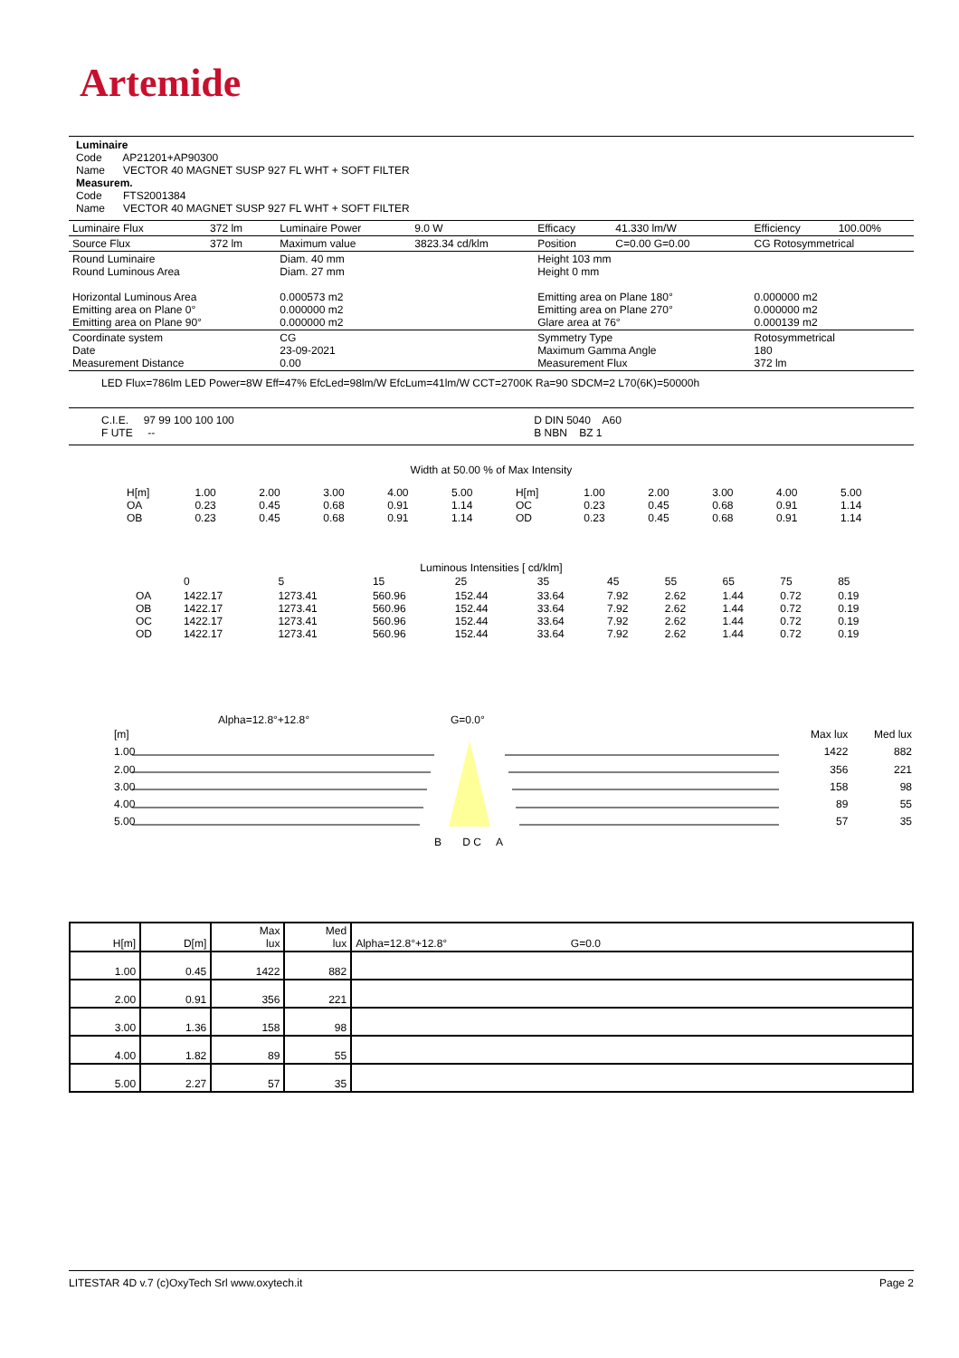Artemide
Luminaire
Code AP21201+AP90300
Name VECTOR 40 MAGNET SUSP 927 FL WHT + SOFT FILTER
Measurem.
Code FTS2001384
Name VECTOR 40 MAGNET SUSP 927 FL WHT + SOFT FILTER
| Luminaire Flux | 372 lm | Luminaire Power | 9.0 W | Efficacy | 41.330 lm/W | Efficiency | 100.00% |
| Source Flux | 372 lm | Maximum value | 3823.34 cd/klm | Position | C=0.00 G=0.00 | CG Rotosymmetrical | |
| Round Luminaire Round Luminous Area Horizontal Luminous Area Emitting area on Plane 0° Emitting area on Plane 90° | | Diam. 40 mm Diam. 27 mm 0.000573 m2 0.000000 m2 0.000000 m2 | | Height 103 mm Height 0 mm Emitting area on Plane 180° Emitting area on Plane 270° Glare area at 76° | | 0.000000 m2 0.000000 m2 0.000139 m2 | |
| Coordinate system Date Measurement Distance | | CG 23-09-2021 0.00 | | Symmetry Type Maximum Gamma Angle Measurement Flux | | Rotosymmetrical 180 372 lm | |
| LED Flux=786lm LED Power=8W Eff=47% EfcLed=98lm/W EfcLum=41lm/W CCT=2700K Ra=90 SDCM=2 L70(6K)=50000h | | | | | | | |
| C.I.E. 97 99 100 100 100 F UTE -- | | | | D DIN 5040 A60 B NBN BZ 1 | | | |
Width at 50.00 % of Max Intensity
| H[m] OA OB | 1.00 0.23 0.23 | 2.00 0.45 0.45 | 3.00 0.68 0.68 | 4.00 0.91 0.91 | 5.00 1.14 1.14 | H[m] OC OD | 1.00 0.23 0.23 | 2.00 0.45 0.45 | 3.00 0.68 0.68 | 4.00 0.91 0.91 | 5.00 1.14 1.14 |
Luminous Intensities [ cd/klm]
| | 0 | 5 | 15 | 25 | 35 | 45 | 55 | 65 | 75 | 85 |
| OA OB OC OD | 1422.17 1422.17 1422.17 1422.17 | 1273.41 1273.41 1273.41 1273.41 | 560.96 560.96 560.96 560.96 | 152.44 152.44 152.44 152.44 | 33.64 33.64 33.64 33.64 | 7.92 7.92 7.92 7.92 | 2.62 2.62 2.62 2.62 | 1.44 1.44 1.44 1.44 | 0.72 0.72 0.72 0.72 | 0.19 0.19 0.19 0.19 |
Alpha=12.8°+12.8° G=0.0°
[m]
1.00
2.00
3.00
4.00
5.00
Max lux
1422
356
158
89
57
Med lux
882
221
98
55
35
B D C A
| H[m] | D[m] | Max lux | Med lux | Alpha=12.8°+12.8° G=0.0 |
| 1.00 | 0.45 | 1422 | 882 | |
| 2.00 | 0.91 | 356 | 221 | |
| 3.00 | 1.36 | 158 | 98 | |
| 4.00 | 1.82 | 89 | 55 | |
| 5.00 | 2.27 | 57 | 35 | |
LITESTAR 4D v.7 (c)OxyTech Srl www.oxytech.it Page 2